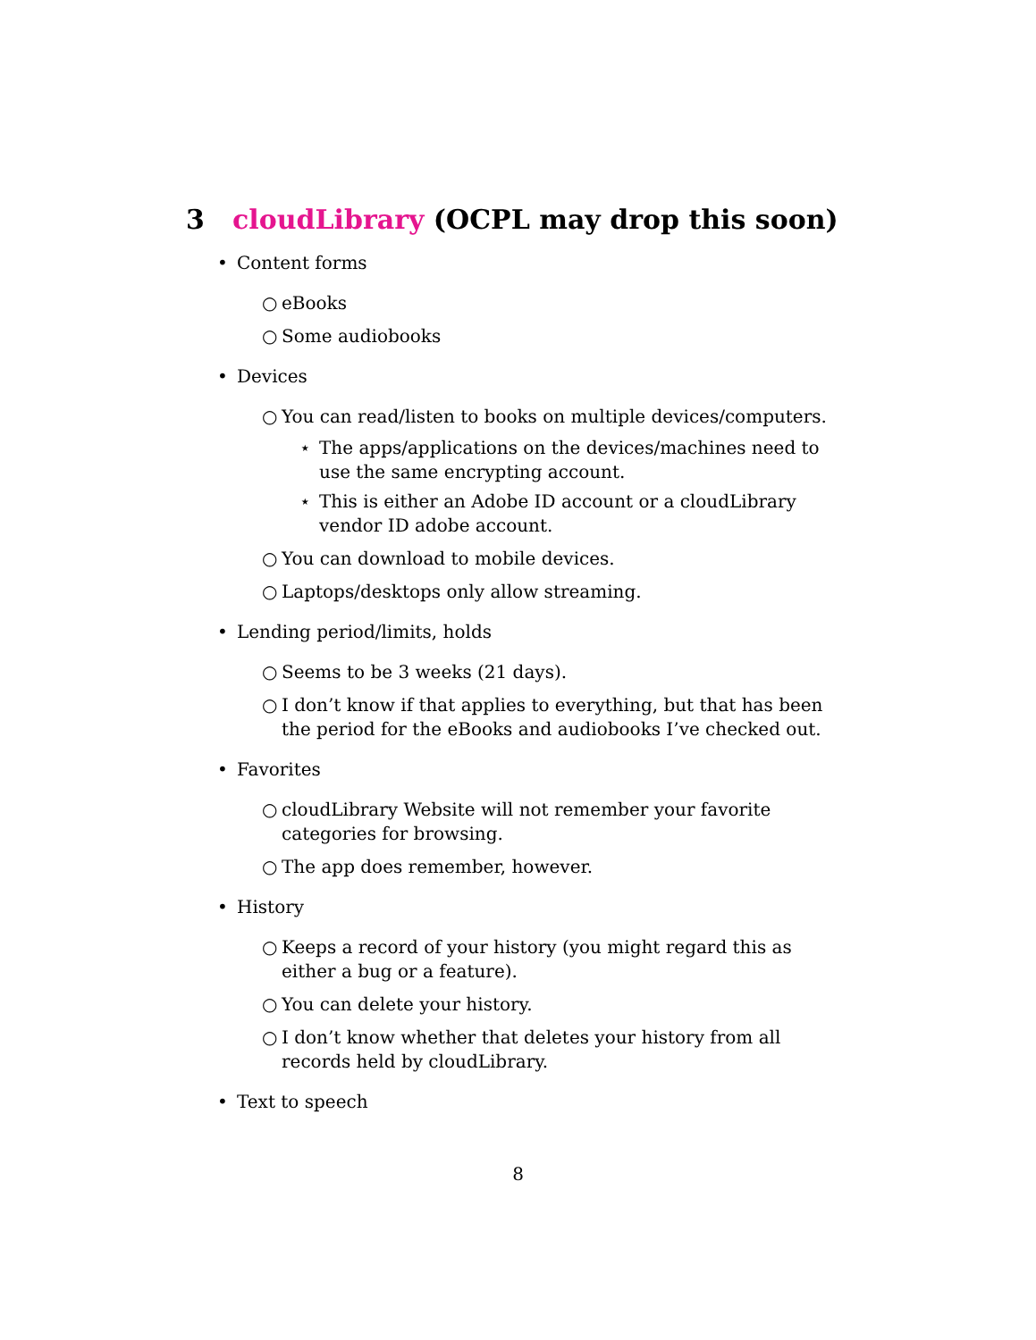3 cloudLibrary (OCPL may drop this soon)
• Content forms
○ eBooks
○ Some audiobooks
• Devices
○ You can read/listen to books on multiple devices/computers.
⋆ The apps/applications on the devices/machines need to use the same encrypting account.
⋆ This is either an Adobe ID account or a cloudLibrary vendor ID adobe account.
○ You can download to mobile devices.
○ Laptops/desktops only allow streaming.
• Lending period/limits, holds
○ Seems to be 3 weeks (21 days).
○ I don’t know if that applies to everything, but that has been the period for the eBooks and audiobooks I’ve checked out.
• Favorites
○ cloudLibrary Website will not remember your favorite categories for browsing.
○ The app does remember, however.
• History
○ Keeps a record of your history (you might regard this as either a bug or a feature).
○ You can delete your history.
○ I don’t know whether that deletes your history from all records held by cloudLibrary.
• Text to speech
8